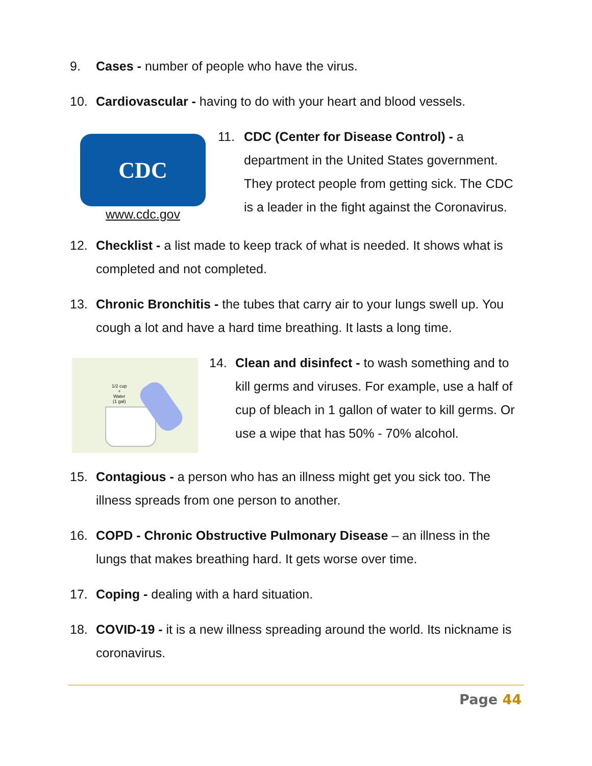9. Cases - number of people who have the virus.
10. Cardiovascular - having to do with your heart and blood vessels.
CDC
www.cdc.gov
11. CDC (Center for Disease Control) - a department in the United States government. They protect people from getting sick. The CDC is a leader in the fight against the Coronavirus.
12. Checklist - a list made to keep track of what is needed. It shows what is completed and not completed.
13. Chronic Bronchitis - the tubes that carry air to your lungs swell up. You cough a lot and have a hard time breathing. It lasts a long time.
1/2 cup
+
Water
(1 gal)
14. Clean and disinfect - to wash something and to kill germs and viruses. For example, use a half of cup of bleach in 1 gallon of water to kill germs. Or use a wipe that has 50% - 70% alcohol.
15. Contagious - a person who has an illness might get you sick too. The illness spreads from one person to another.
16. COPD - Chronic Obstructive Pulmonary Disease – an illness in the lungs that makes breathing hard. It gets worse over time.
17. Coping - dealing with a hard situation.
18. COVID-19 - it is a new illness spreading around the world. Its nickname is coronavirus.
Page 44